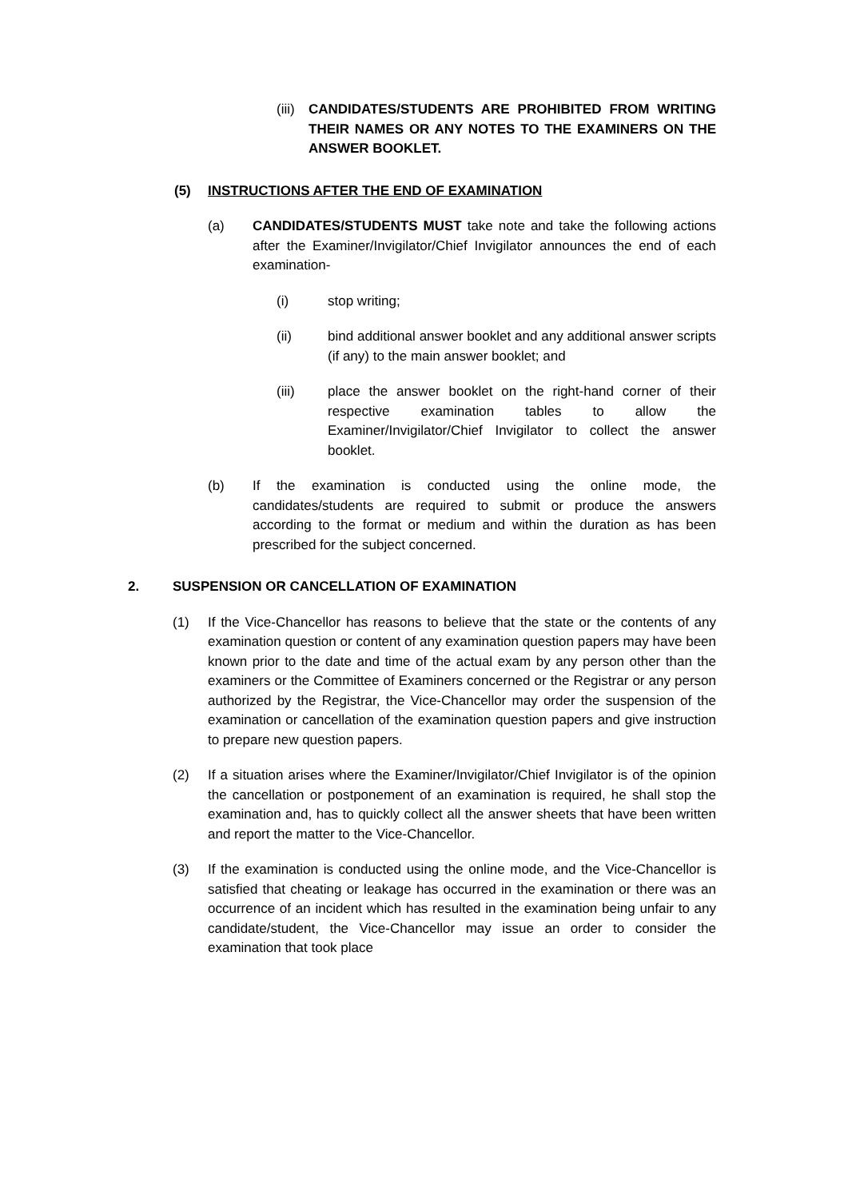(iii)
CANDIDATES/STUDENTS ARE PROHIBITED FROM WRITING THEIR NAMES OR ANY NOTES TO THE EXAMINERS ON THE ANSWER BOOKLET.
(5) INSTRUCTIONS AFTER THE END OF EXAMINATION
(a) CANDIDATES/STUDENTS MUST take note and take the following actions after the Examiner/Invigilator/Chief Invigilator announces the end of each examination-
(i) stop writing;
(ii) bind additional answer booklet and any additional answer scripts (if any) to the main answer booklet; and
(iii) place the answer booklet on the right-hand corner of their respective examination tables to allow the Examiner/Invigilator/Chief Invigilator to collect the answer booklet.
(b) If the examination is conducted using the online mode, the candidates/students are required to submit or produce the answers according to the format or medium and within the duration as has been prescribed for the subject concerned.
2. SUSPENSION OR CANCELLATION OF EXAMINATION
(1) If the Vice-Chancellor has reasons to believe that the state or the contents of any examination question or content of any examination question papers may have been known prior to the date and time of the actual exam by any person other than the examiners or the Committee of Examiners concerned or the Registrar or any person authorized by the Registrar, the Vice-Chancellor may order the suspension of the examination or cancellation of the examination question papers and give instruction to prepare new question papers.
(2) If a situation arises where the Examiner/Invigilator/Chief Invigilator is of the opinion the cancellation or postponement of an examination is required, he shall stop the examination and, has to quickly collect all the answer sheets that have been written and report the matter to the Vice-Chancellor.
(3) If the examination is conducted using the online mode, and the Vice-Chancellor is satisfied that cheating or leakage has occurred in the examination or there was an occurrence of an incident which has resulted in the examination being unfair to any candidate/student, the Vice-Chancellor may issue an order to consider the examination that took place